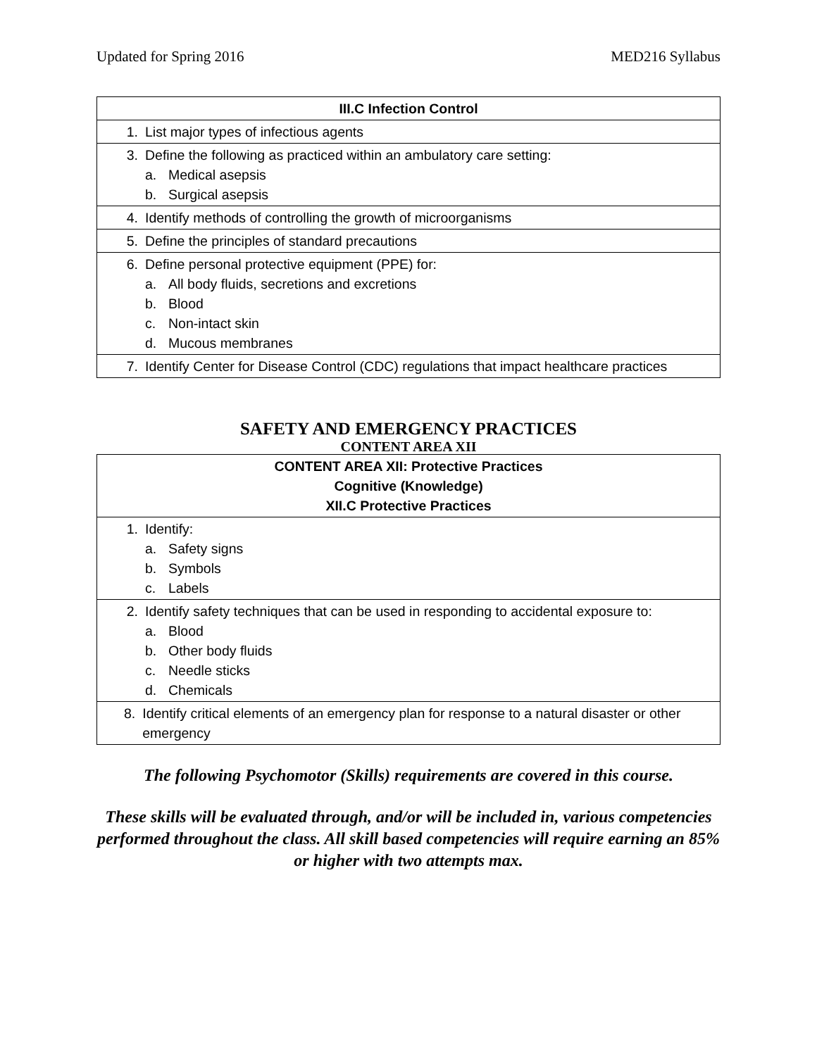Updated for Spring 2016 MED216 Syllabus
| III.C Infection Control |
| --- |
| 1. List major types of infectious agents |
| 3. Define the following as practiced within an ambulatory care setting: a. Medical asepsis b. Surgical asepsis |
| 4. Identify methods of controlling the growth of microorganisms |
| 5. Define the principles of standard precautions |
| 6. Define personal protective equipment (PPE) for: a. All body fluids, secretions and excretions b. Blood c. Non-intact skin d. Mucous membranes |
| 7. Identify Center for Disease Control (CDC) regulations that impact healthcare practices |
SAFETY AND EMERGENCY PRACTICES
CONTENT AREA XII
| CONTENT AREA XII: Protective Practices Cognitive (Knowledge) XII.C Protective Practices |
| --- |
| 1. Identify: a. Safety signs b. Symbols c. Labels |
| 2. Identify safety techniques that can be used in responding to accidental exposure to: a. Blood b. Other body fluids c. Needle sticks d. Chemicals |
| 8. Identify critical elements of an emergency plan for response to a natural disaster or other emergency |
The following Psychomotor (Skills) requirements are covered in this course.
These skills will be evaluated through, and/or will be included in, various competencies performed throughout the class. All skill based competencies will require earning an 85% or higher with two attempts max.